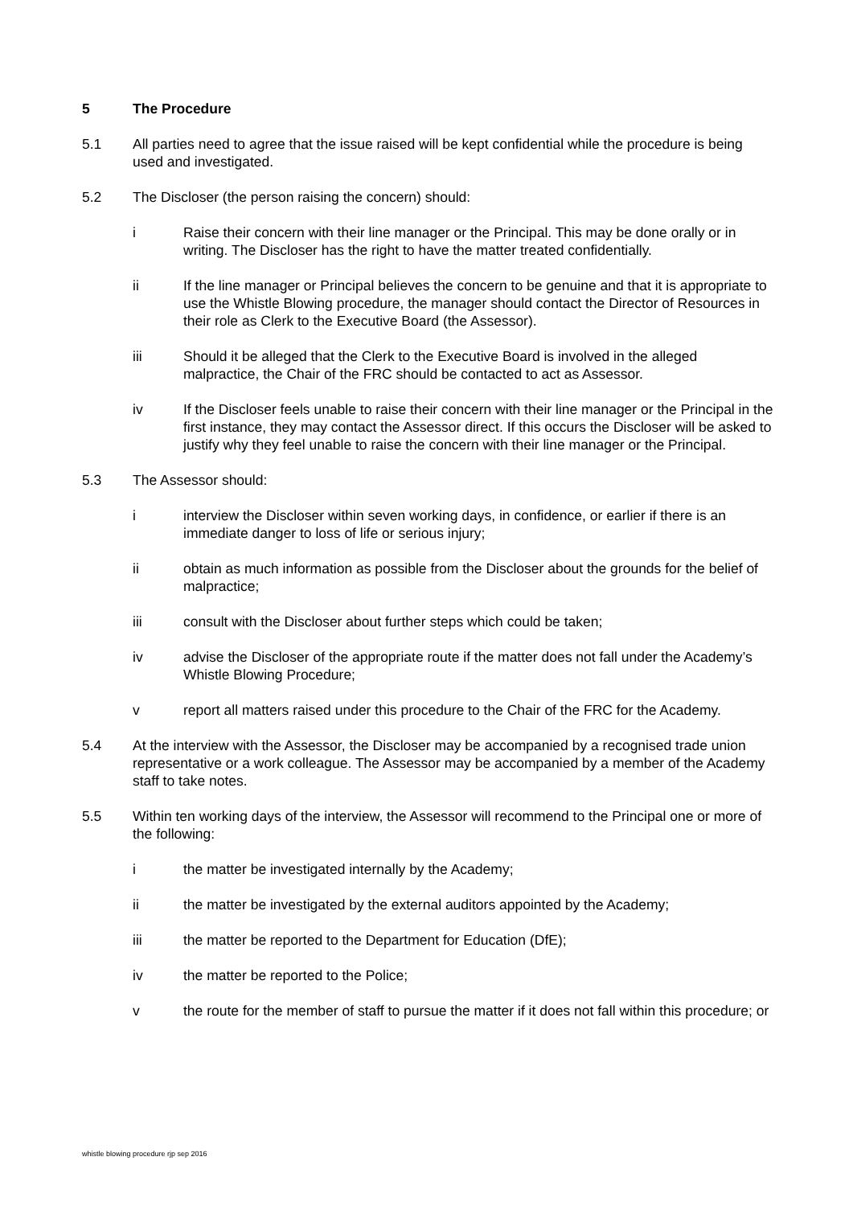5 The Procedure
5.1 All parties need to agree that the issue raised will be kept confidential while the procedure is being used and investigated.
5.2 The Discloser (the person raising the concern) should:
i Raise their concern with their line manager or the Principal. This may be done orally or in writing. The Discloser has the right to have the matter treated confidentially.
ii If the line manager or Principal believes the concern to be genuine and that it is appropriate to use the Whistle Blowing procedure, the manager should contact the Director of Resources in their role as Clerk to the Executive Board (the Assessor).
iii Should it be alleged that the Clerk to the Executive Board is involved in the alleged malpractice, the Chair of the FRC should be contacted to act as Assessor.
iv If the Discloser feels unable to raise their concern with their line manager or the Principal in the first instance, they may contact the Assessor direct. If this occurs the Discloser will be asked to justify why they feel unable to raise the concern with their line manager or the Principal.
5.3 The Assessor should:
i interview the Discloser within seven working days, in confidence, or earlier if there is an immediate danger to loss of life or serious injury;
ii obtain as much information as possible from the Discloser about the grounds for the belief of malpractice;
iii consult with the Discloser about further steps which could be taken;
iv advise the Discloser of the appropriate route if the matter does not fall under the Academy’s Whistle Blowing Procedure;
v report all matters raised under this procedure to the Chair of the FRC for the Academy.
5.4 At the interview with the Assessor, the Discloser may be accompanied by a recognised trade union representative or a work colleague. The Assessor may be accompanied by a member of the Academy staff to take notes.
5.5 Within ten working days of the interview, the Assessor will recommend to the Principal one or more of the following:
i the matter be investigated internally by the Academy;
ii the matter be investigated by the external auditors appointed by the Academy;
iii the matter be reported to the Department for Education (DfE);
iv the matter be reported to the Police;
v the route for the member of staff to pursue the matter if it does not fall within this procedure; or
whistle blowing procedure rjp sep 2016